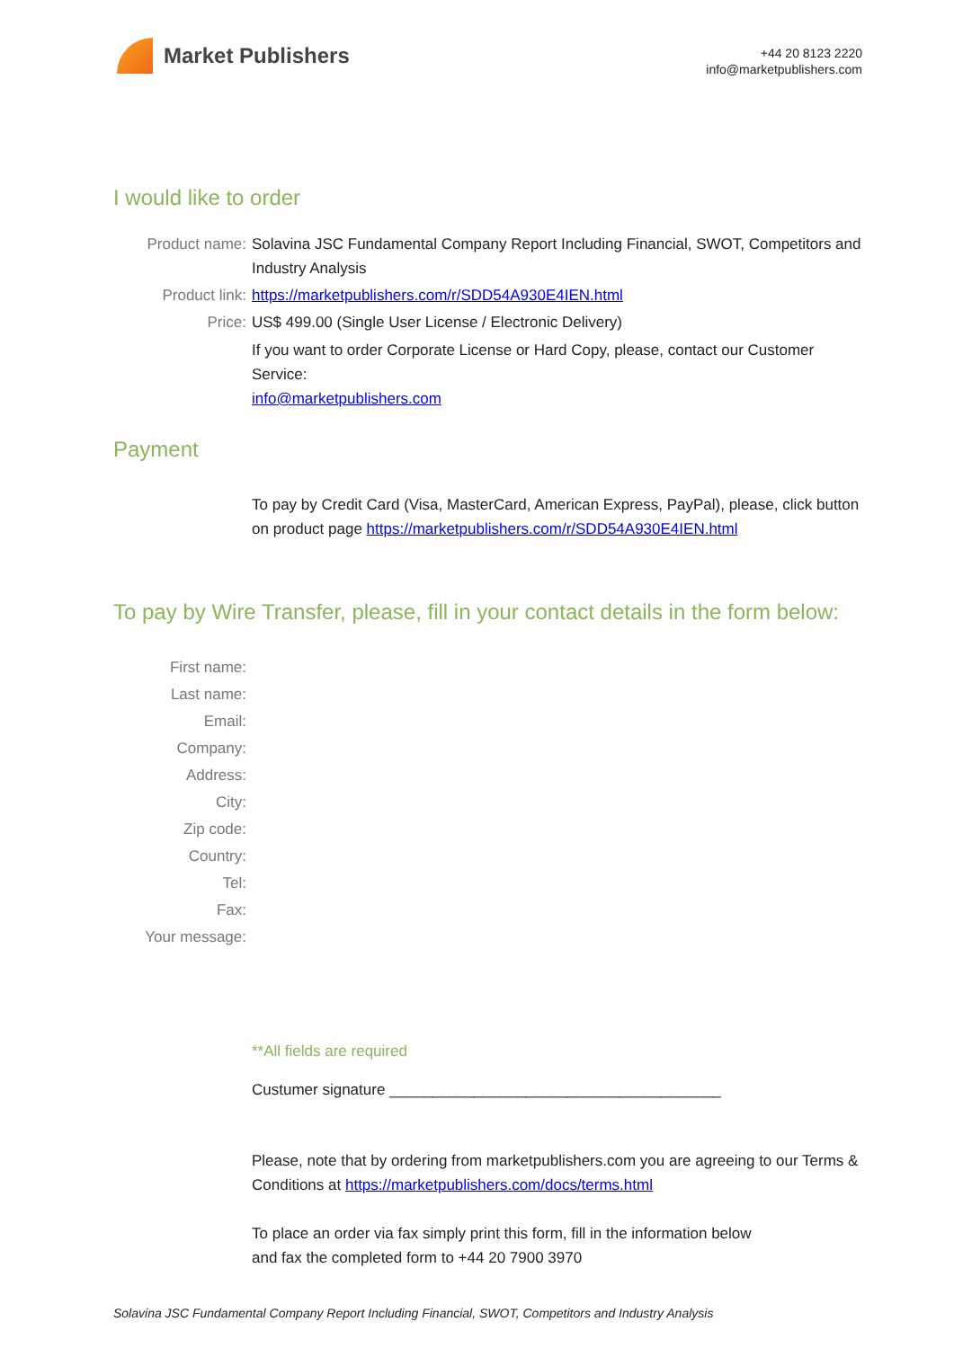Market Publishers
+44 20 8123 2220
info@marketpublishers.com
I would like to order
Product name: Solavina JSC Fundamental Company Report Including Financial, SWOT, Competitors and Industry Analysis
Product link: https://marketpublishers.com/r/SDD54A930E4IEN.html
Price: US$ 499.00 (Single User License / Electronic Delivery)
If you want to order Corporate License or Hard Copy, please, contact our Customer Service:
info@marketpublishers.com
Payment
To pay by Credit Card (Visa, MasterCard, American Express, PayPal), please, click button on product page https://marketpublishers.com/r/SDD54A930E4IEN.html
To pay by Wire Transfer, please, fill in your contact details in the form below:
First name:
Last name:
Email:
Company:
Address:
City:
Zip code:
Country:
Tel:
Fax:
Your message:
**All fields are required
Custumer signature _______________________________________
Please, note that by ordering from marketpublishers.com you are agreeing to our Terms & Conditions at https://marketpublishers.com/docs/terms.html
To place an order via fax simply print this form, fill in the information below
and fax the completed form to +44 20 7900 3970
Solavina JSC Fundamental Company Report Including Financial, SWOT, Competitors and Industry Analysis